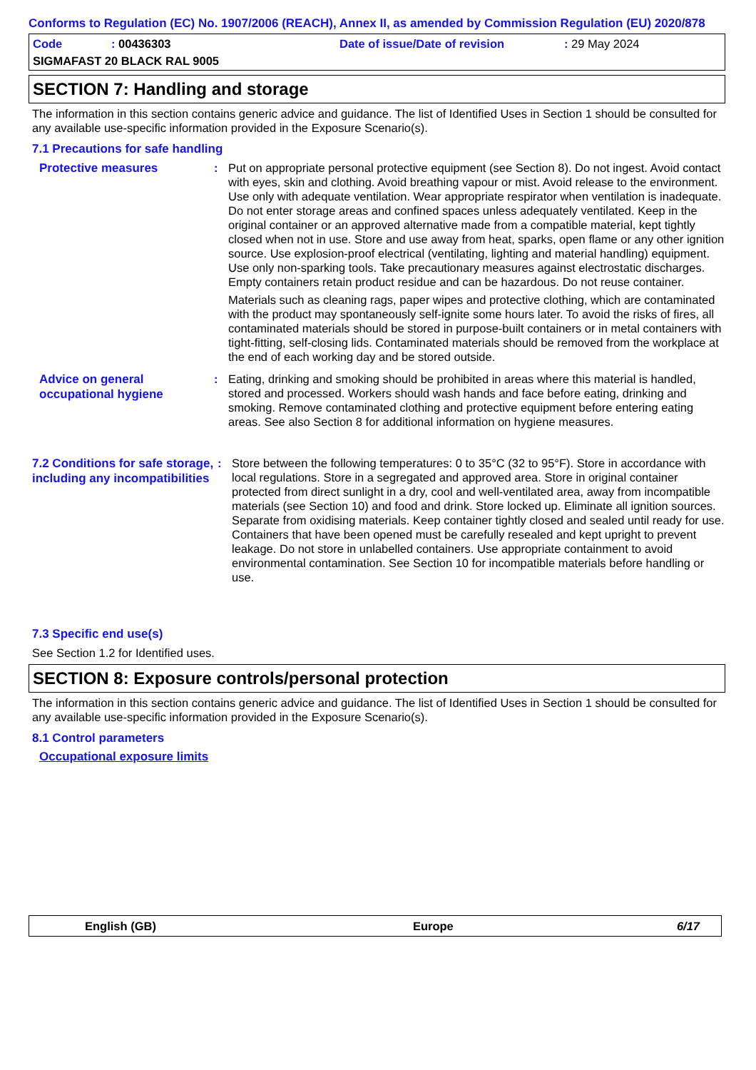Conforms to Regulation (EC) No. 1907/2006 (REACH), Annex II, as amended by Commission Regulation (EU) 2020/878
Code: 00436303 Date of issue/Date of revision: 29 May 2024
SIGMAFAST 20 BLACK RAL 9005
SECTION 7: Handling and storage
The information in this section contains generic advice and guidance. The list of Identified Uses in Section 1 should be consulted for any available use-specific information provided in the Exposure Scenario(s).
7.1 Precautions for safe handling
Protective measures
: Put on appropriate personal protective equipment (see Section 8). Do not ingest. Avoid contact with eyes, skin and clothing. Avoid breathing vapour or mist. Avoid release to the environment. Use only with adequate ventilation. Wear appropriate respirator when ventilation is inadequate. Do not enter storage areas and confined spaces unless adequately ventilated. Keep in the original container or an approved alternative made from a compatible material, kept tightly closed when not in use. Store and use away from heat, sparks, open flame or any other ignition source. Use explosion-proof electrical (ventilating, lighting and material handling) equipment. Use only non-sparking tools. Take precautionary measures against electrostatic discharges. Empty containers retain product residue and can be hazardous. Do not reuse container.
Materials such as cleaning rags, paper wipes and protective clothing, which are contaminated with the product may spontaneously self-ignite some hours later. To avoid the risks of fires, all contaminated materials should be stored in purpose-built containers or in metal containers with tight-fitting, self-closing lids. Contaminated materials should be removed from the workplace at the end of each working day and be stored outside.
Advice on general occupational hygiene
: Eating, drinking and smoking should be prohibited in areas where this material is handled, stored and processed. Workers should wash hands and face before eating, drinking and smoking. Remove contaminated clothing and protective equipment before entering eating areas. See also Section 8 for additional information on hygiene measures.
7.2 Conditions for safe storage, including any incompatibilities
: Store between the following temperatures: 0 to 35°C (32 to 95°F). Store in accordance with local regulations. Store in a segregated and approved area. Store in original container protected from direct sunlight in a dry, cool and well-ventilated area, away from incompatible materials (see Section 10) and food and drink. Store locked up. Eliminate all ignition sources. Separate from oxidising materials. Keep container tightly closed and sealed until ready for use. Containers that have been opened must be carefully resealed and kept upright to prevent leakage. Do not store in unlabelled containers. Use appropriate containment to avoid environmental contamination. See Section 10 for incompatible materials before handling or use.
7.3 Specific end use(s)
See Section 1.2 for Identified uses.
SECTION 8: Exposure controls/personal protection
The information in this section contains generic advice and guidance. The list of Identified Uses in Section 1 should be consulted for any available use-specific information provided in the Exposure Scenario(s).
8.1 Control parameters
Occupational exposure limits
English (GB) Europe 6/17